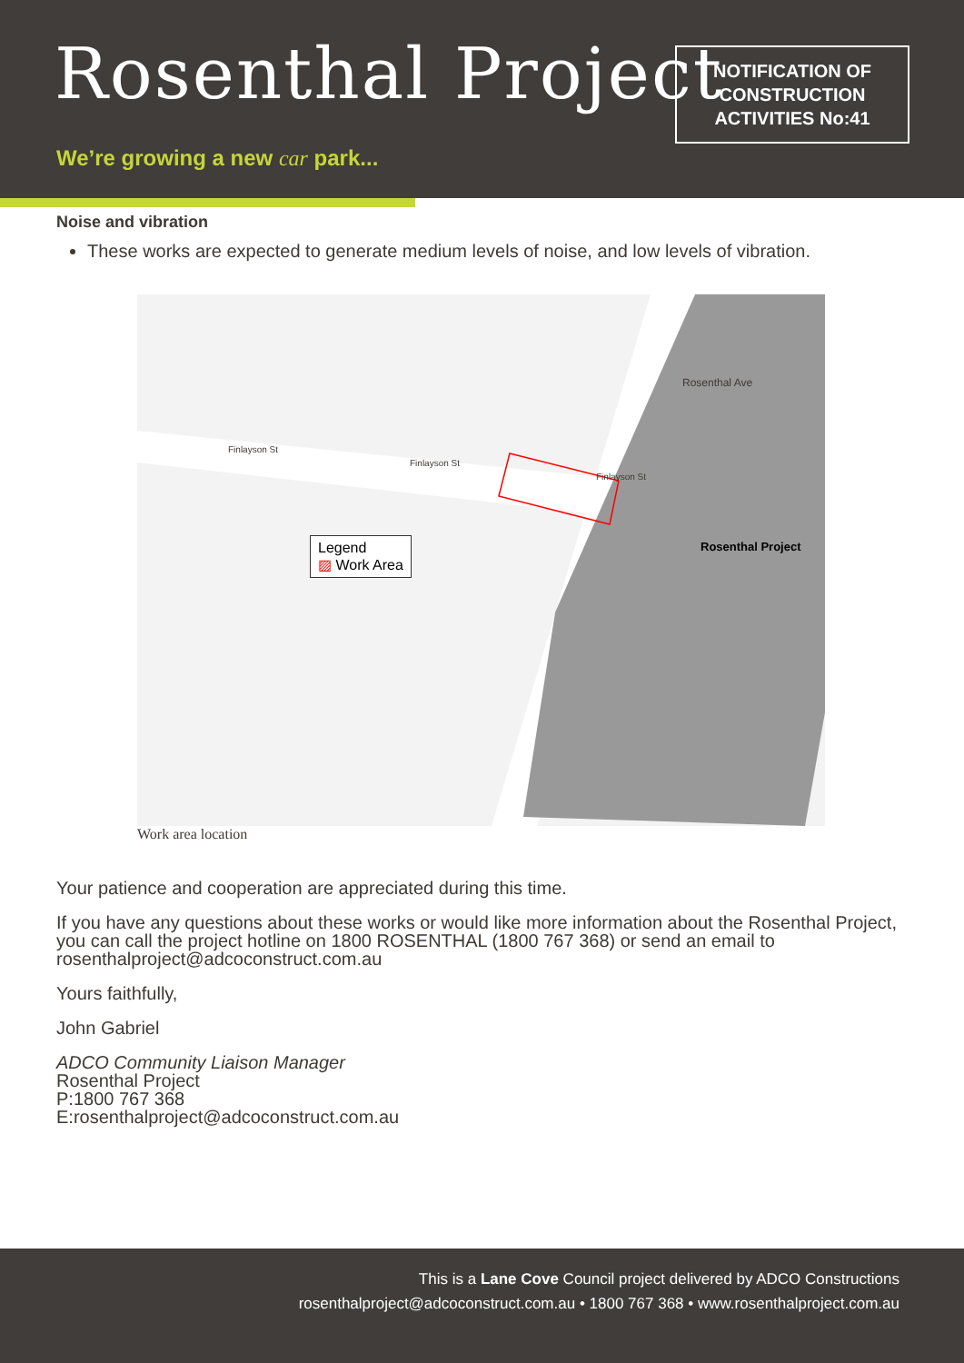Rosenthal Project
We’re growing a new car park...
NOTIFICATION OF
CONSTRUCTION
ACTIVITIES No:41
Noise and vibration
These works are expected to generate medium levels of noise, and low levels of vibration.
Finlayson St
Finlayson St
Finlayson St
Rosenthal Project
Legend
▨ Work Area
Rosenthal Ave
Work area location
Your patience and cooperation are appreciated during this time.
If you have any questions about these works or would like more information about the Rosenthal Project, you can call the project hotline on 1800 ROSENTHAL (1800 767 368) or send an email to rosenthalproject@adcoconstruct.com.au
Yours faithfully,
John Gabriel
ADCO Community Liaison Manager
Rosenthal Project
P:1800 767 368
E:rosenthalproject@adcoconstruct.com.au
This is a Lane Cove Council project delivered by ADCO Constructions
rosenthalproject@adcoconstruct.com.au • 1800 767 368 • www.rosenthalproject.com.au